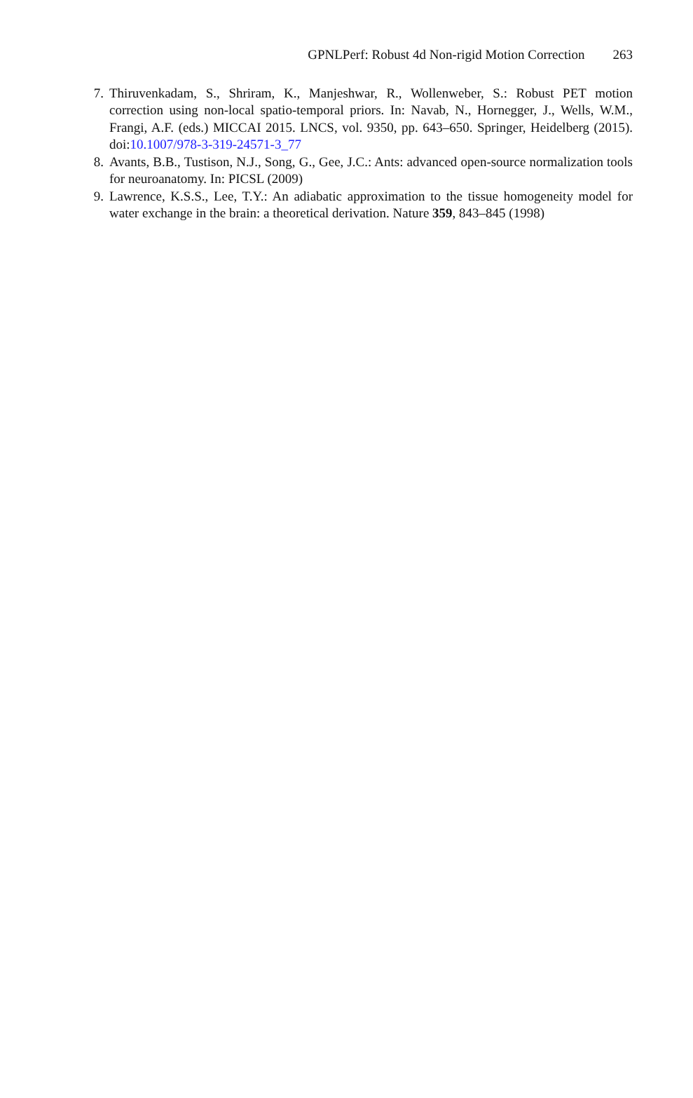GPNLPerf: Robust 4d Non-rigid Motion Correction 263
7. Thiruvenkadam, S., Shriram, K., Manjeshwar, R., Wollenweber, S.: Robust PET motion correction using non-local spatio-temporal priors. In: Navab, N., Hornegger, J., Wells, W.M., Frangi, A.F. (eds.) MICCAI 2015. LNCS, vol. 9350, pp. 643–650. Springer, Heidelberg (2015). doi:10.1007/978-3-319-24571-3_77
8. Avants, B.B., Tustison, N.J., Song, G., Gee, J.C.: Ants: advanced open-source normalization tools for neuroanatomy. In: PICSL (2009)
9. Lawrence, K.S.S., Lee, T.Y.: An adiabatic approximation to the tissue homogeneity model for water exchange in the brain: a theoretical derivation. Nature 359, 843–845 (1998)